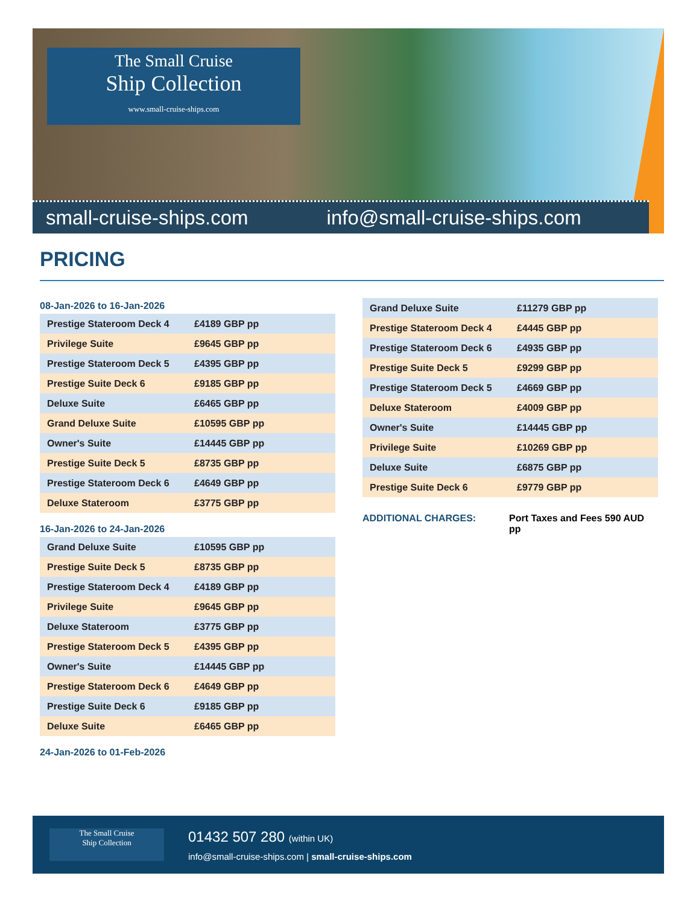The Small Cruise
Ship Collection
www.small-cruise-ships.com
small-cruise-ships.com info@small-cruise-ships.com
PRICING
08-Jan-2026 to 16-Jan-2026
| Prestige Stateroom Deck 4 | £4189 GBP pp |
| Privilege Suite | £9645 GBP pp |
| Prestige Stateroom Deck 5 | £4395 GBP pp |
| Prestige Suite Deck 6 | £9185 GBP pp |
| Deluxe Suite | £6465 GBP pp |
| Grand Deluxe Suite | £10595 GBP pp |
| Owner's Suite | £14445 GBP pp |
| Prestige Suite Deck 5 | £8735 GBP pp |
| Prestige Stateroom Deck 6 | £4649 GBP pp |
| Deluxe Stateroom | £3775 GBP pp |
16-Jan-2026 to 24-Jan-2026
| Grand Deluxe Suite | £10595 GBP pp |
| Prestige Suite Deck 5 | £8735 GBP pp |
| Prestige Stateroom Deck 4 | £4189 GBP pp |
| Privilege Suite | £9645 GBP pp |
| Deluxe Stateroom | £3775 GBP pp |
| Prestige Stateroom Deck 5 | £4395 GBP pp |
| Owner's Suite | £14445 GBP pp |
| Prestige Stateroom Deck 6 | £4649 GBP pp |
| Prestige Suite Deck 6 | £9185 GBP pp |
| Deluxe Suite | £6465 GBP pp |
24-Jan-2026 to 01-Feb-2026
| Grand Deluxe Suite | £11279 GBP pp |
| Prestige Stateroom Deck 4 | £4445 GBP pp |
| Prestige Stateroom Deck 6 | £4935 GBP pp |
| Prestige Suite Deck 5 | £9299 GBP pp |
| Prestige Stateroom Deck 5 | £4669 GBP pp |
| Deluxe Stateroom | £4009 GBP pp |
| Owner's Suite | £14445 GBP pp |
| Privilege Suite | £10269 GBP pp |
| Deluxe Suite | £6875 GBP pp |
| Prestige Suite Deck 6 | £9779 GBP pp |
ADDITIONAL CHARGES: Port Taxes and Fees 590 AUD pp
The Small Cruise
Ship Collection
01432 507 280 (within UK)
info@small-cruise-ships.com | small-cruise-ships.com